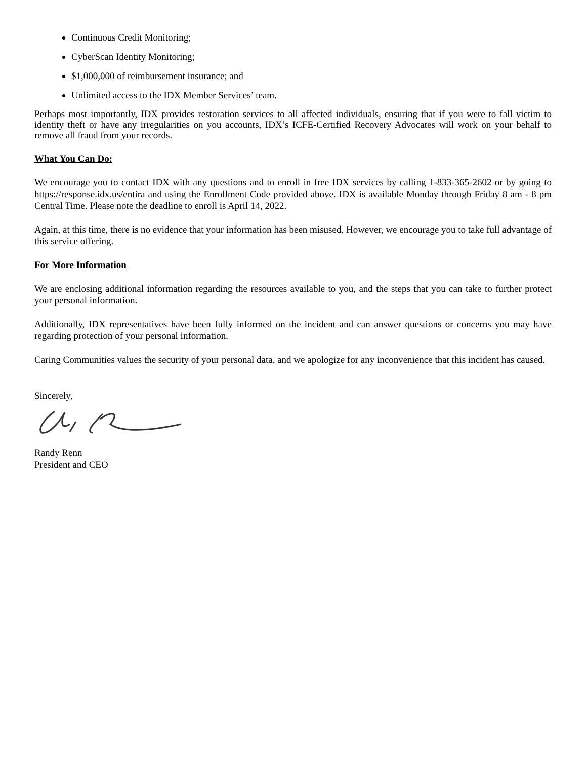Continuous Credit Monitoring;
CyberScan Identity Monitoring;
$1,000,000 of reimbursement insurance; and
Unlimited access to the IDX Member Services’ team.
Perhaps most importantly, IDX provides restoration services to all affected individuals, ensuring that if you were to fall victim to identity theft or have any irregularities on you accounts, IDX’s ICFE-Certified Recovery Advocates will work on your behalf to remove all fraud from your records.
What You Can Do:
We encourage you to contact IDX with any questions and to enroll in free IDX services by calling 1-833-365-2602 or by going to https://response.idx.us/entira and using the Enrollment Code provided above. IDX is available Monday through Friday 8 am - 8 pm Central Time. Please note the deadline to enroll is April 14, 2022.
Again, at this time, there is no evidence that your information has been misused. However, we encourage you to take full advantage of this service offering.
For More Information
We are enclosing additional information regarding the resources available to you, and the steps that you can take to further protect your personal information.
Additionally, IDX representatives have been fully informed on the incident and can answer questions or concerns you may have regarding protection of your personal information.
Caring Communities values the security of your personal data, and we apologize for any inconvenience that this incident has caused.
Sincerely,
Randy Renn
President and CEO